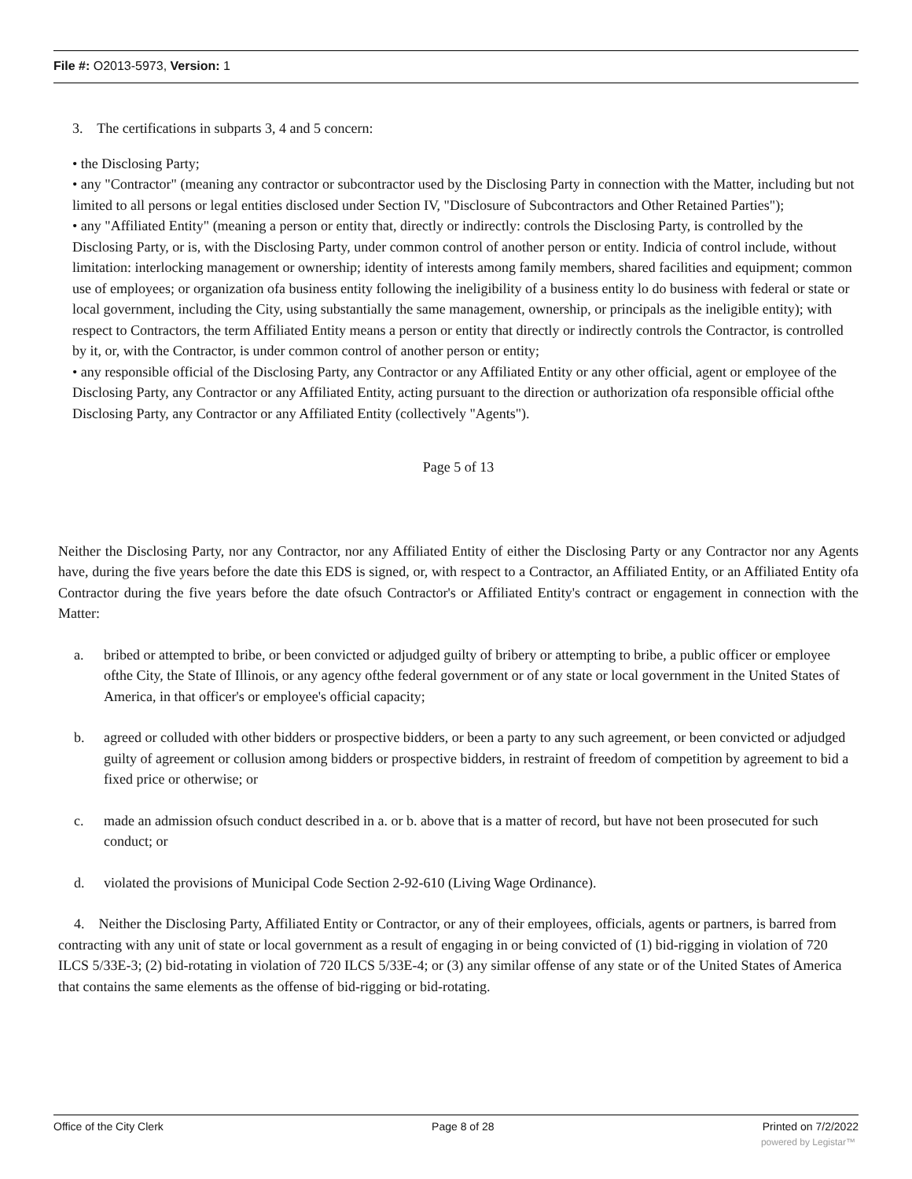File #: O2013-5973, Version: 1
3. The certifications in subparts 3, 4 and 5 concern:
• the Disclosing Party;
• any "Contractor" (meaning any contractor or subcontractor used by the Disclosing Party in connection with the Matter, including but not limited to all persons or legal entities disclosed under Section IV, "Disclosure of Subcontractors and Other Retained Parties");
• any "Affiliated Entity" (meaning a person or entity that, directly or indirectly: controls the Disclosing Party, is controlled by the Disclosing Party, or is, with the Disclosing Party, under common control of another person or entity. Indicia of control include, without limitation: interlocking management or ownership; identity of interests among family members, shared facilities and equipment; common use of employees; or organization ofa business entity following the ineligibility of a business entity lo do business with federal or state or local government, including the City, using substantially the same management, ownership, or principals as the ineligible entity); with respect to Contractors, the term Affiliated Entity means a person or entity that directly or indirectly controls the Contractor, is controlled by it, or, with the Contractor, is under common control of another person or entity;
• any responsible official of the Disclosing Party, any Contractor or any Affiliated Entity or any other official, agent or employee of the Disclosing Party, any Contractor or any Affiliated Entity, acting pursuant to the direction or authorization ofa responsible official ofthe Disclosing Party, any Contractor or any Affiliated Entity (collectively "Agents").
Page 5 of 13
Neither the Disclosing Party, nor any Contractor, nor any Affiliated Entity of either the Disclosing Party or any Contractor nor any Agents have, during the five years before the date this EDS is signed, or, with respect to a Contractor, an Affiliated Entity, or an Affiliated Entity ofa Contractor during the five years before the date ofsuch Contractor's or Affiliated Entity's contract or engagement in connection with the Matter:
a. bribed or attempted to bribe, or been convicted or adjudged guilty of bribery or attempting to bribe, a public officer or employee ofthe City, the State of Illinois, or any agency ofthe federal government or of any state or local government in the United States of America, in that officer's or employee's official capacity;
b. agreed or colluded with other bidders or prospective bidders, or been a party to any such agreement, or been convicted or adjudged guilty of agreement or collusion among bidders or prospective bidders, in restraint of freedom of competition by agreement to bid a fixed price or otherwise; or
c. made an admission ofsuch conduct described in a. or b. above that is a matter of record, but have not been prosecuted for such conduct; or
d. violated the provisions of Municipal Code Section 2-92-610 (Living Wage Ordinance).
4. Neither the Disclosing Party, Affiliated Entity or Contractor, or any of their employees, officials, agents or partners, is barred from contracting with any unit of state or local government as a result of engaging in or being convicted of (1) bid-rigging in violation of 720 ILCS 5/33E-3; (2) bid-rotating in violation of 720 ILCS 5/33E-4; or (3) any similar offense of any state or of the United States of America that contains the same elements as the offense of bid-rigging or bid-rotating.
Office of the City Clerk Page 8 of 28 Printed on 7/2/2022
powered by Legistar™